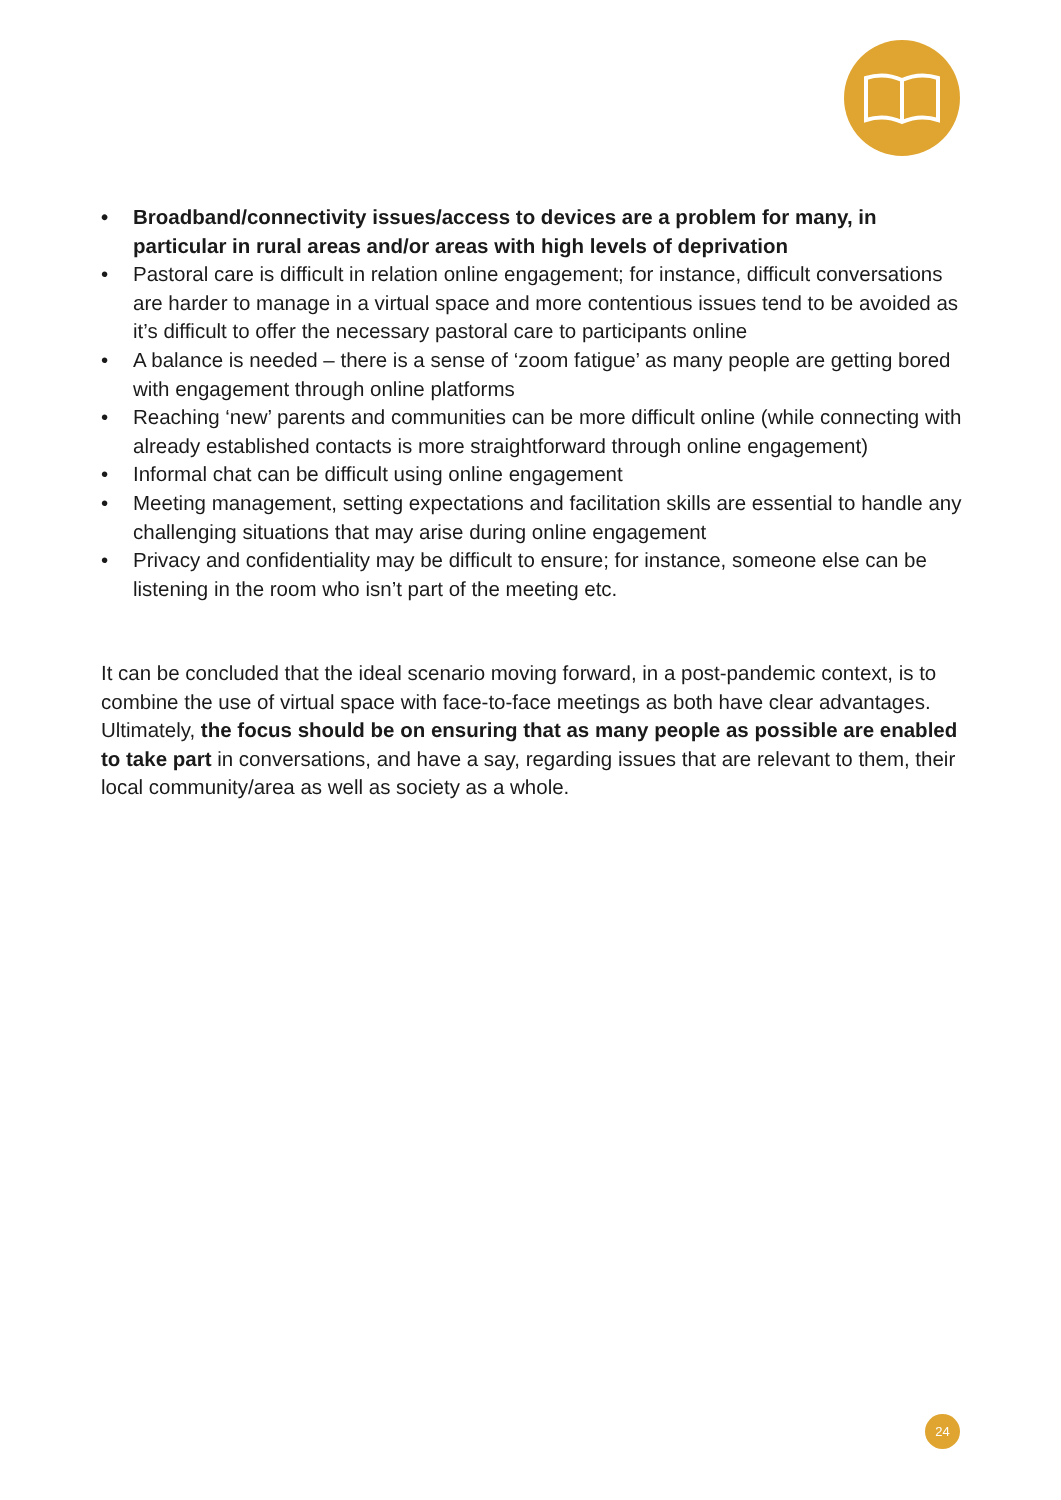• Broadband/connectivity issues/access to devices are a problem for many, in particular in rural areas and/or areas with high levels of deprivation
• Pastoral care is difficult in relation online engagement; for instance, difficult conversations are harder to manage in a virtual space and more contentious issues tend to be avoided as it’s difficult to offer the necessary pastoral care to participants online
• A balance is needed – there is a sense of ‘zoom fatigue’ as many people are getting bored with engagement through online platforms
• Reaching ‘new’ parents and communities can be more difficult online (while connecting with already established contacts is more straightforward through online engagement)
• Informal chat can be difficult using online engagement
• Meeting management, setting expectations and facilitation skills are essential to handle any challenging situations that may arise during online engagement
• Privacy and confidentiality may be difficult to ensure; for instance, someone else can be listening in the room who isn’t part of the meeting etc.
It can be concluded that the ideal scenario moving forward, in a post-pandemic context, is to combine the use of virtual space with face-to-face meetings as both have clear advantages. Ultimately, the focus should be on ensuring that as many people as possible are enabled to take part in conversations, and have a say, regarding issues that are relevant to them, their local community/area as well as society as a whole.
24